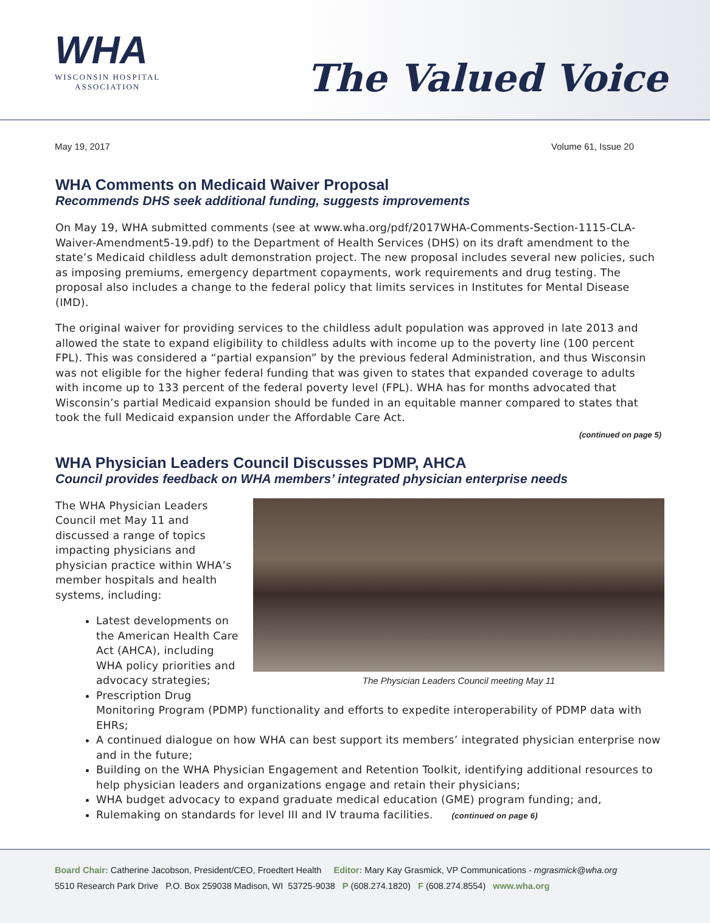WHA
WISCONSIN HOSPITAL
ASSOCIATION
The Valued Voice
May 19, 2017 Volume 61, Issue 20
WHA Comments on Medicaid Waiver Proposal
Recommends DHS seek additional funding, suggests improvements
On May 19, WHA submitted comments (see at www.wha.org/pdf/2017WHA-Comments-Section-1115-CLA-Waiver-Amendment5-19.pdf) to the Department of Health Services (DHS) on its draft amendment to the state’s Medicaid childless adult demonstration project. The new proposal includes several new policies, such as imposing premiums, emergency department copayments, work requirements and drug testing. The proposal also includes a change to the federal policy that limits services in Institutes for Mental Disease (IMD).
The original waiver for providing services to the childless adult population was approved in late 2013 and allowed the state to expand eligibility to childless adults with income up to the poverty line (100 percent FPL). This was considered a “partial expansion” by the previous federal Administration, and thus Wisconsin was not eligible for the higher federal funding that was given to states that expanded coverage to adults with income up to 133 percent of the federal poverty level (FPL). WHA has for months advocated that Wisconsin’s partial Medicaid expansion should be funded in an equitable manner compared to states that took the full Medicaid expansion under the Affordable Care Act.
(continued on page 5)
WHA Physician Leaders Council Discusses PDMP, AHCA
Council provides feedback on WHA members’ integrated physician enterprise needs
The Physician Leaders Council meeting May 11
The WHA Physician Leaders Council met May 11 and discussed a range of topics impacting physicians and physician practice within WHA’s member hospitals and health systems, including:
Latest developments on the American Health Care Act (AHCA), including WHA policy priorities and advocacy strategies;
Prescription Drug Monitoring Program (PDMP) functionality and efforts to expedite interoperability of PDMP data with EHRs;
A continued dialogue on how WHA can best support its members’ integrated physician enterprise now and in the future;
Building on the WHA Physician Engagement and Retention Toolkit, identifying additional resources to help physician leaders and organizations engage and retain their physicians;
WHA budget advocacy to expand graduate medical education (GME) program funding; and,
Rulemaking on standards for level III and IV trauma facilities. (continued on page 6)
Board Chair: Catherine Jacobson, President/CEO, Froedtert Health Editor: Mary Kay Grasmick, VP Communications - mgrasmick@wha.org
5510 Research Park Drive P.O. Box 259038 Madison, WI 53725-9038 P (608.274.1820) F (608.274.8554) www.wha.org